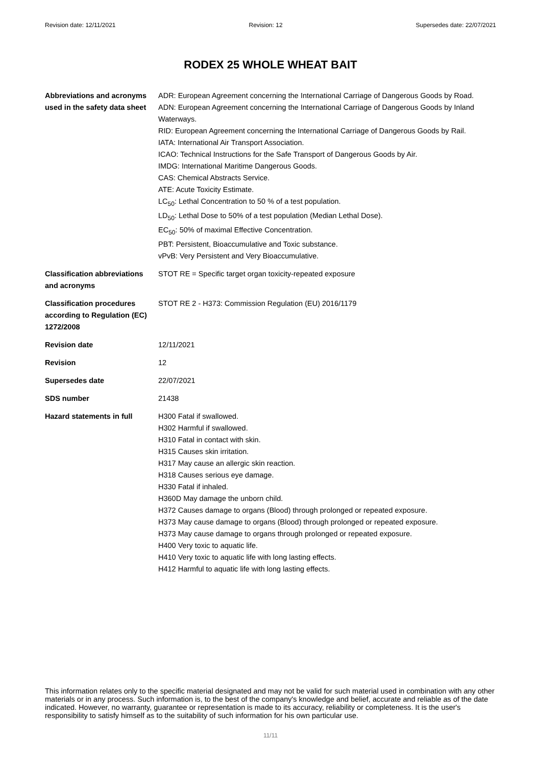Revision date: 12/11/2021 Revision: 12 Supersedes date: 22/07/2021
RODEX 25 WHOLE WHEAT BAIT
| Abbreviations and acronyms used in the safety data sheet | ADR: European Agreement concerning the International Carriage of Dangerous Goods by Road. ADN: European Agreement concerning the International Carriage of Dangerous Goods by Inland Waterways. RID: European Agreement concerning the International Carriage of Dangerous Goods by Rail. IATA: International Air Transport Association. ICAO: Technical Instructions for the Safe Transport of Dangerous Goods by Air. IMDG: International Maritime Dangerous Goods. CAS: Chemical Abstracts Service. ATE: Acute Toxicity Estimate. LC<sub>50</sub>: Lethal Concentration to 50 % of a test population. LD<sub>50</sub>: Lethal Dose to 50% of a test population (Median Lethal Dose). EC<sub>50</sub>: 50% of maximal Effective Concentration. PBT: Persistent, Bioaccumulative and Toxic substance. vPvB: Very Persistent and Very Bioaccumulative. |
| Classification abbreviations and acronyms | STOT RE = Specific target organ toxicity-repeated exposure |
| Classification procedures according to Regulation (EC) 1272/2008 | STOT RE 2 - H373: Commission Regulation (EU) 2016/1179 |
| Revision date | 12/11/2021 |
| Revision | 12 |
| Supersedes date | 22/07/2021 |
| SDS number | 21438 |
| Hazard statements in full | H300 Fatal if swallowed. H302 Harmful if swallowed. H310 Fatal in contact with skin. H315 Causes skin irritation. H317 May cause an allergic skin reaction. H318 Causes serious eye damage. H330 Fatal if inhaled. H360D May damage the unborn child. H372 Causes damage to organs (Blood) through prolonged or repeated exposure. H373 May cause damage to organs (Blood) through prolonged or repeated exposure. H373 May cause damage to organs through prolonged or repeated exposure. H400 Very toxic to aquatic life. H410 Very toxic to aquatic life with long lasting effects. H412 Harmful to aquatic life with long lasting effects. |
This information relates only to the specific material designated and may not be valid for such material used in combination with any other materials or in any process. Such information is, to the best of the company's knowledge and belief, accurate and reliable as of the date indicated. However, no warranty, guarantee or representation is made to its accuracy, reliability or completeness. It is the user's responsibility to satisfy himself as to the suitability of such information for his own particular use.
11/11